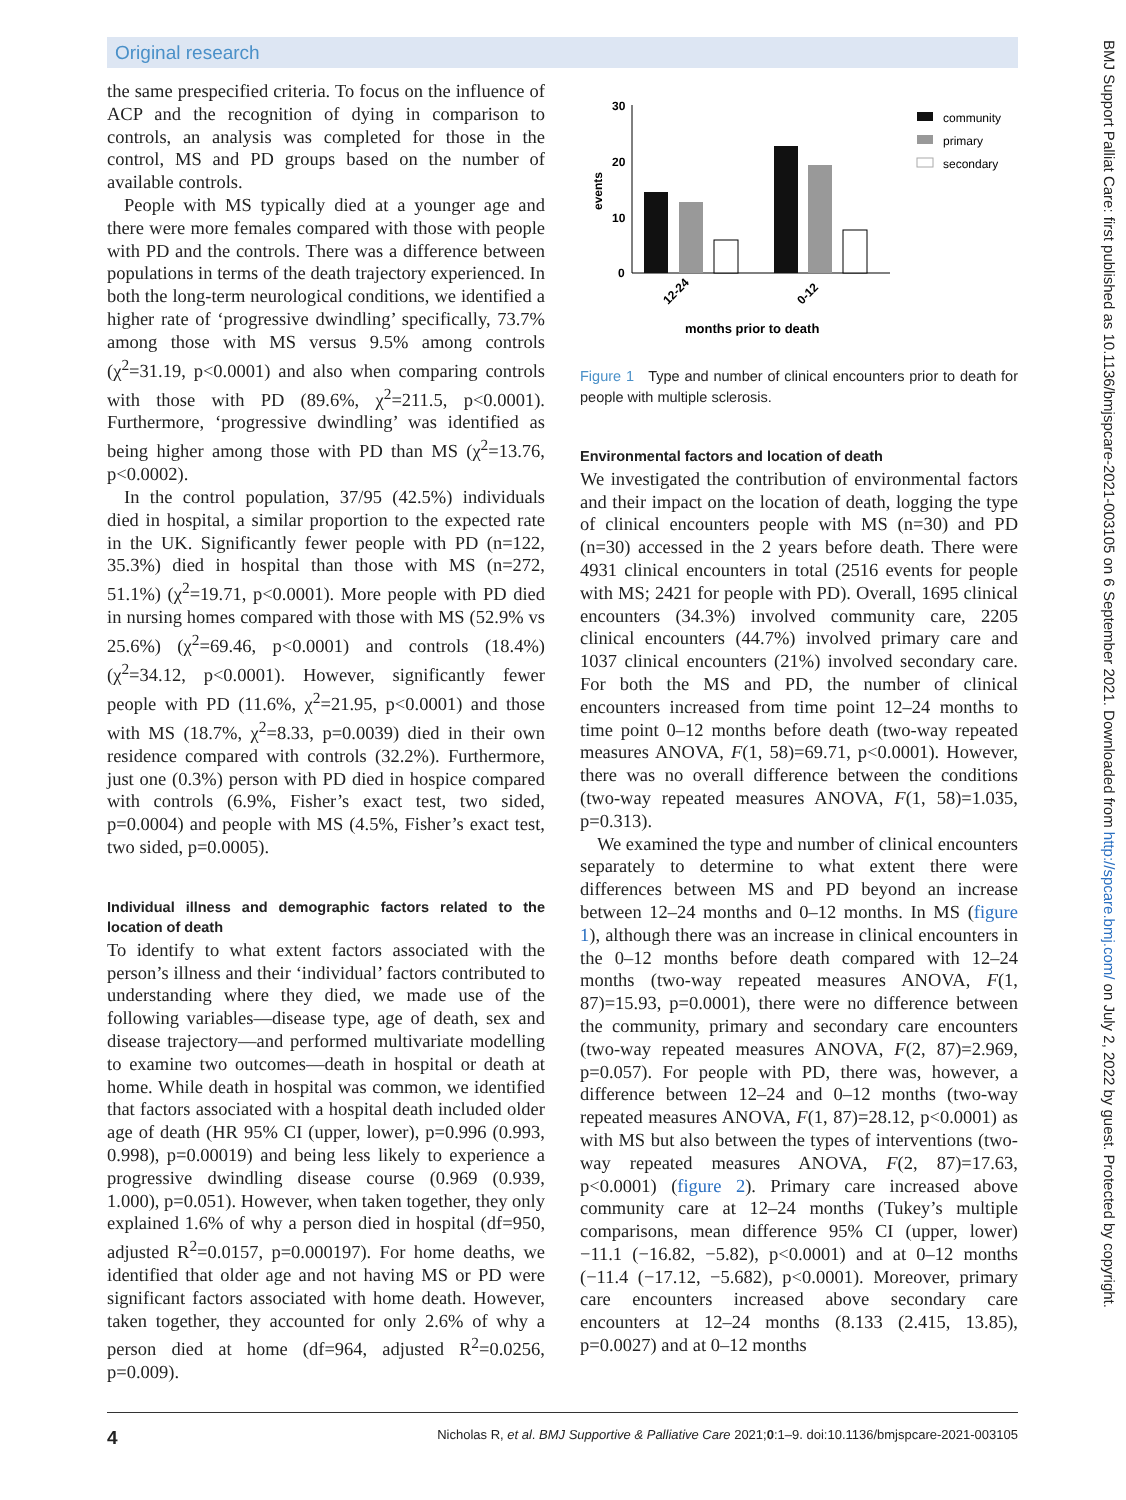Original research
the same prespecified criteria. To focus on the influence of ACP and the recognition of dying in comparison to controls, an analysis was completed for those in the control, MS and PD groups based on the number of available controls.
People with MS typically died at a younger age and there were more females compared with those with people with PD and the controls. There was a difference between populations in terms of the death trajectory experienced. In both the long-term neurological conditions, we identified a higher rate of ‘progressive dwindling’ specifically, 73.7% among those with MS versus 9.5% among controls (χ<sup>2</sup>=31.19, p<0.0001) and also when comparing controls with those with PD (89.6%, χ<sup>2</sup>=211.5, p<0.0001). Furthermore, ‘progressive dwindling’ was identified as being higher among those with PD than MS (χ<sup>2</sup>=13.76, p<0.0002).
In the control population, 37/95 (42.5%) individuals died in hospital, a similar proportion to the expected rate in the UK. Significantly fewer people with PD (n=122, 35.3%) died in hospital than those with MS (n=272, 51.1%) (χ<sup>2</sup>=19.71, p<0.0001). More people with PD died in nursing homes compared with those with MS (52.9% vs 25.6%) (χ<sup>2</sup>=69.46, p<0.0001) and controls (18.4%) (χ<sup>2</sup>=34.12, p<0.0001). However, significantly fewer people with PD (11.6%, χ<sup>2</sup>=21.95, p<0.0001) and those with MS (18.7%, χ<sup>2</sup>=8.33, p=0.0039) died in their own residence compared with controls (32.2%). Furthermore, just one (0.3%) person with PD died in hospice compared with controls (6.9%, Fisher’s exact test, two sided, p=0.0004) and people with MS (4.5%, Fisher’s exact test, two sided, p=0.0005).
Individual illness and demographic factors related to the location of death
To identify to what extent factors associated with the person’s illness and their ‘individual’ factors contributed to understanding where they died, we made use of the following variables—disease type, age of death, sex and disease trajectory—and performed multivariate modelling to examine two outcomes—death in hospital or death at home. While death in hospital was common, we identified that factors associated with a hospital death included older age of death (HR 95% CI (upper, lower), p=0.996 (0.993, 0.998), p=0.00019) and being less likely to experience a progressive dwindling disease course (0.969 (0.939, 1.000), p=0.051). However, when taken together, they only explained 1.6% of why a person died in hospital (df=950, adjusted R<sup>2</sup>=0.0157, p=0.000197). For home deaths, we identified that older age and not having MS or PD were significant factors associated with home death. However, taken together, they accounted for only 2.6% of why a person died at home (df=964, adjusted R<sup>2</sup>=0.0256, p=0.009).
30
20
10
0
events
12-24
0-12
months prior to death
community
primary
secondary
Figure 1 Type and number of clinical encounters prior to death for people with multiple sclerosis.
Environmental factors and location of death
We investigated the contribution of environmental factors and their impact on the location of death, logging the type of clinical encounters people with MS (n=30) and PD (n=30) accessed in the 2 years before death. There were 4931 clinical encounters in total (2516 events for people with MS; 2421 for people with PD). Overall, 1695 clinical encounters (34.3%) involved community care, 2205 clinical encounters (44.7%) involved primary care and 1037 clinical encounters (21%) involved secondary care. For both the MS and PD, the number of clinical encounters increased from time point 12–24 months to time point 0–12 months before death (two-way repeated measures ANOVA, F(1, 58)=69.71, p<0.0001). However, there was no overall difference between the conditions (two-way repeated measures ANOVA, F(1, 58)=1.035, p=0.313).
We examined the type and number of clinical encounters separately to determine to what extent there were differences between MS and PD beyond an increase between 12–24 months and 0–12 months. In MS (figure 1), although there was an increase in clinical encounters in the 0–12 months before death compared with 12–24 months (two-way repeated measures ANOVA, F(1, 87)=15.93, p=0.0001), there were no difference between the community, primary and secondary care encounters (two-way repeated measures ANOVA, F(2, 87)=2.969, p=0.057). For people with PD, there was, however, a difference between 12–24 and 0–12 months (two-way repeated measures ANOVA, F(1, 87)=28.12, p<0.0001) as with MS but also between the types of interventions (two-way repeated measures ANOVA, F(2, 87)=17.63, p<0.0001) (figure 2). Primary care increased above community care at 12–24 months (Tukey’s multiple comparisons, mean difference 95% CI (upper, lower) −11.1 (−16.82, −5.82), p<0.0001) and at 0–12 months (−11.4 (−17.12, −5.682), p<0.0001). Moreover, primary care encounters increased above secondary care encounters at 12–24 months (8.133 (2.415, 13.85), p=0.0027) and at 0–12 months
BMJ Support Palliat Care: first published as 10.1136/bmjspcare-2021-003105 on 6 September 2021. Downloaded from http://spcare.bmj.com/ on July 2, 2022 by guest. Protected by copyright.
4 Nicholas R, et al. BMJ Supportive & Palliative Care 2021;0:1–9. doi:10.1136/bmjspcare-2021-003105